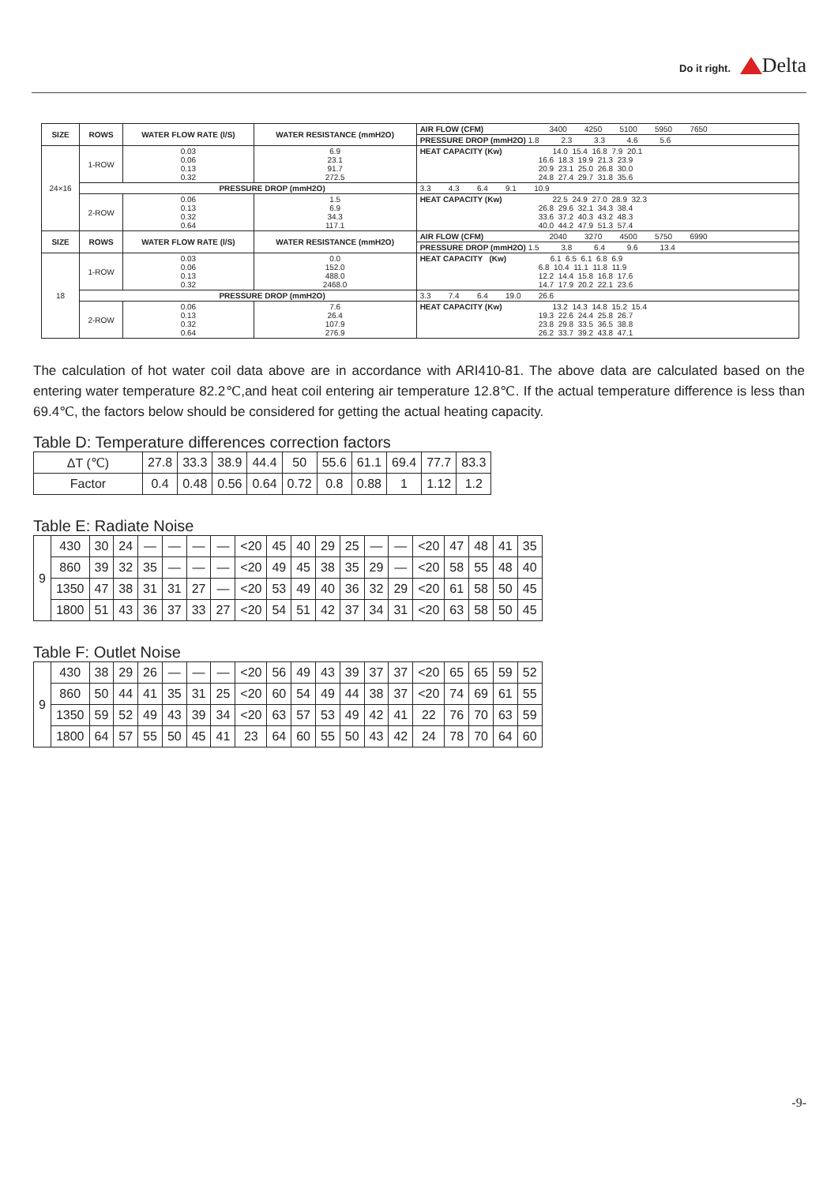Do it right. Delta
| SIZE | ROWS | WATER FLOW RATE (l/S) | WATER RESISTANCE (mmH2O) | AIR FLOW (CFM) 3400 4250 5100 5950 7650 |
| | | | | PRESSURE DROP (mmH2O) 1.8 2.3 3.3 4.6 5.6 |
| 24×16 | 1-ROW | 0.03 0.06 0.13 0.32 | 6.9 23.1 91.7 272.5 | HEAT CAPACITY (Kw) 14.0 15.4 16.8 7.9 20.1 16.6 18.3 19.9 21.3 23.9 20.9 23.1 25.0 26.8 30.0 24.8 27.4 29.7 31.8 35.6 |
| | PRESSURE DROP (mmH2O) | | | 3.3 4.3 6.4 9.1 10.9 |
| | 2-ROW | 0.06 0.13 0.32 0.64 | 1.5 6.9 34.3 117.1 | HEAT CAPACITY (Kw) 22.5 24.9 27.0 28.9 32.3 26.8 29.6 32.1 34.3 38.4 33.6 37.2 40.3 43.2 48.3 40.0 44.2 47.9 51.3 57.4 |
| SIZE | ROWS | WATER FLOW RATE (l/S) | WATER RESISTANCE (mmH2O) | AIR FLOW (CFM) 2040 3270 4500 5750 6990 |
| | | | | PRESSURE DROP (mmH2O) 1.5 3.8 6.4 9.6 13.4 |
| 18 | 1-ROW | 0.03 0.06 0.13 0.32 | 0.0 152.0 488.0 2468.0 | HEAT CAPACITY (Kw) 6.1 6.5 6.1 6.8 6.9 6.8 10.4 11.1 11.8 11.9 12.2 14.4 15.8 16.8 17.6 14.7 17.9 20.2 22.1 23.6 |
| | PRESSURE DROP (mmH2O) | | | 3.3 7.4 6.4 19.0 26.6 |
| | 2-ROW | 0.06 0.13 0.32 0.64 | 7.6 26.4 107.9 276.9 | HEAT CAPACITY (Kw) 13.2 14.3 14.8 15.2 15.4 19.3 22.6 24.4 25.8 26.7 23.8 29.8 33.5 36.5 38.8 26.2 33.7 39.2 43.8 47.1 |
The calculation of hot water coil data above are in accordance with ARI410-81. The above data are calculated based on the entering water temperature 82.2℃,and heat coil entering air temperature 12.8℃. If the actual temperature difference is less than 69.4℃, the factors below should be considered for getting the actual heating capacity.
Table D: Temperature differences correction factors
| ΔT (℃) | 27.8 | 33.3 | 38.9 | 44.4 | 50 | 55.6 | 61.1 | 69.4 | 77.7 | 83.3 |
| Factor | 0.4 | 0.48 | 0.56 | 0.64 | 0.72 | 0.8 | 0.88 | 1 | 1.12 | 1.2 |
Table E: Radiate Noise
| 9 | 430 | 30 | 24 | — | — | — | — | <20 | 45 | 40 | 29 | 25 | — | — | <20 | 47 | 48 | 41 | 35 |
| | 860 | 39 | 32 | 35 | — | — | — | <20 | 49 | 45 | 38 | 35 | 29 | — | <20 | 58 | 55 | 48 | 40 |
| | 1350 | 47 | 38 | 31 | 31 | 27 | — | <20 | 53 | 49 | 40 | 36 | 32 | 29 | <20 | 61 | 58 | 50 | 45 |
| | 1800 | 51 | 43 | 36 | 37 | 33 | 27 | <20 | 54 | 51 | 42 | 37 | 34 | 31 | <20 | 63 | 58 | 50 | 45 |
Table F: Outlet Noise
| 9 | 430 | 38 | 29 | 26 | — | — | — | <20 | 56 | 49 | 43 | 39 | 37 | 37 | <20 | 65 | 65 | 59 | 52 |
| | 860 | 50 | 44 | 41 | 35 | 31 | 25 | <20 | 60 | 54 | 49 | 44 | 38 | 37 | <20 | 74 | 69 | 61 | 55 |
| | 1350 | 59 | 52 | 49 | 43 | 39 | 34 | <20 | 63 | 57 | 53 | 49 | 42 | 41 | 22 | 76 | 70 | 63 | 59 |
| | 1800 | 64 | 57 | 55 | 50 | 45 | 41 | 23 | 64 | 60 | 55 | 50 | 43 | 42 | 24 | 78 | 70 | 64 | 60 |
-9-